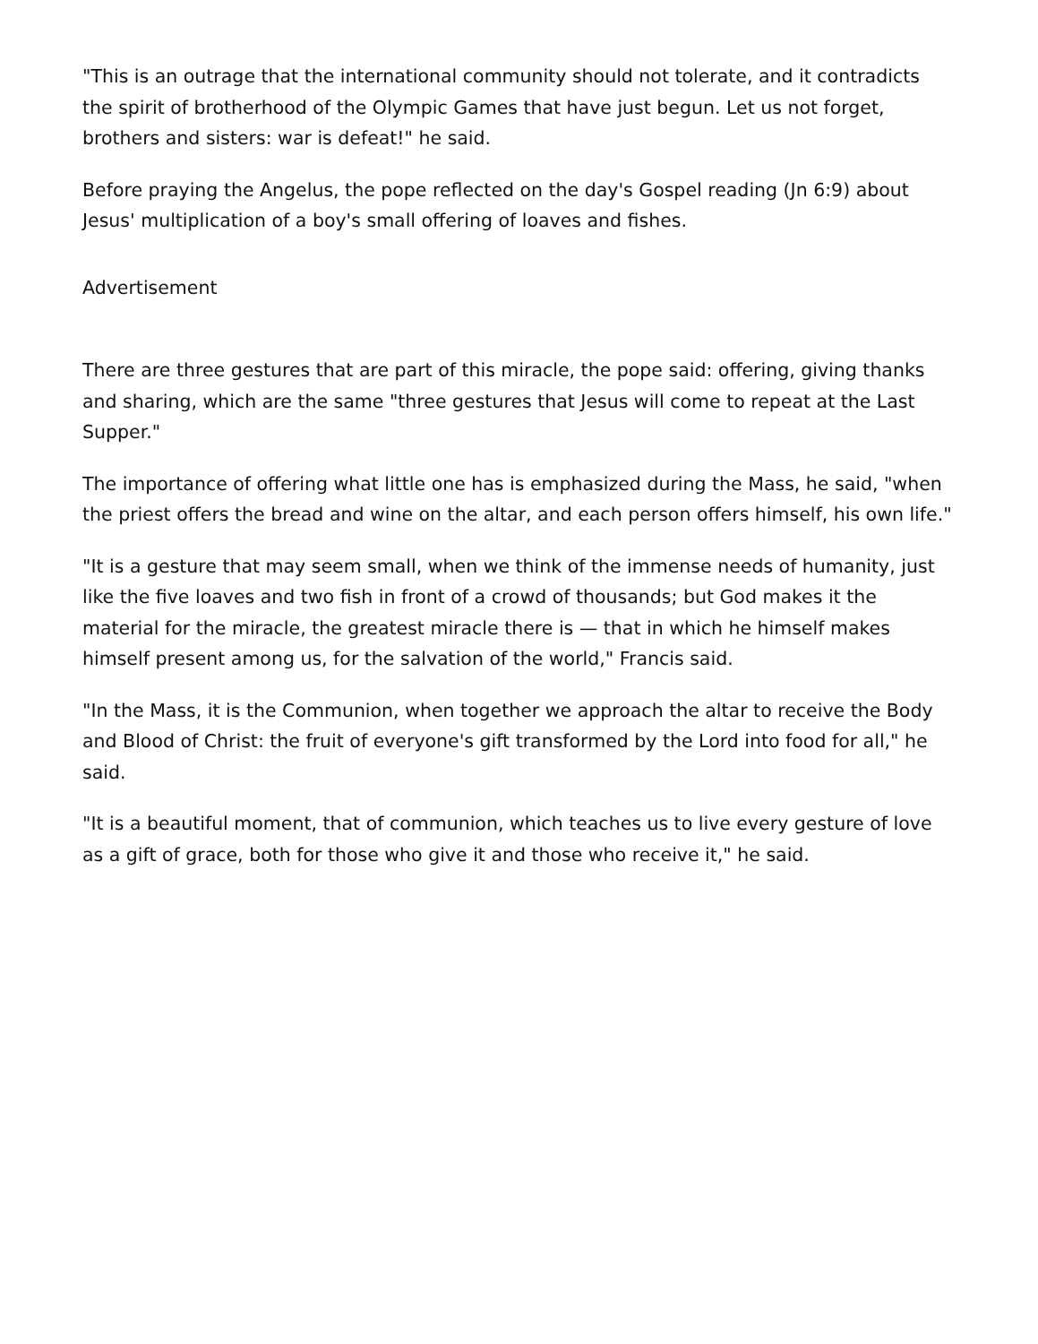"This is an outrage that the international community should not tolerate, and it contradicts the spirit of brotherhood of the Olympic Games that have just begun. Let us not forget, brothers and sisters: war is defeat!" he said.
Before praying the Angelus, the pope reflected on the day's Gospel reading (Jn 6:9) about Jesus' multiplication of a boy's small offering of loaves and fishes.
Advertisement
There are three gestures that are part of this miracle, the pope said: offering, giving thanks and sharing, which are the same "three gestures that Jesus will come to repeat at the Last Supper."
The importance of offering what little one has is emphasized during the Mass, he said, "when the priest offers the bread and wine on the altar, and each person offers himself, his own life."
"It is a gesture that may seem small, when we think of the immense needs of humanity, just like the five loaves and two fish in front of a crowd of thousands; but God makes it the material for the miracle, the greatest miracle there is — that in which he himself makes himself present among us, for the salvation of the world," Francis said.
"In the Mass, it is the Communion, when together we approach the altar to receive the Body and Blood of Christ: the fruit of everyone's gift transformed by the Lord into food for all," he said.
"It is a beautiful moment, that of communion, which teaches us to live every gesture of love as a gift of grace, both for those who give it and those who receive it," he said.